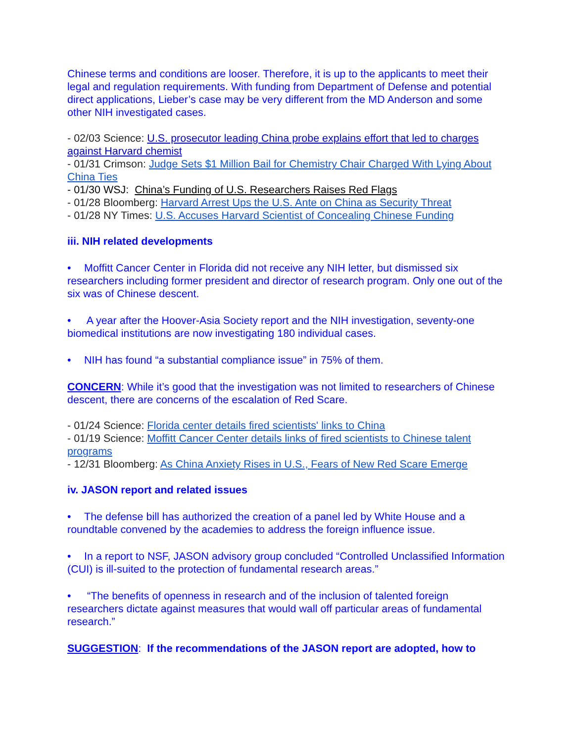Chinese terms and conditions are looser. Therefore, it is up to the applicants to meet their legal and regulation requirements. With funding from Department of Defense and potential direct applications, Lieber’s case may be very different from the MD Anderson and some other NIH investigated cases.
- 02/03 Science: U.S. prosecutor leading China probe explains effort that led to charges against Harvard chemist
- 01/31 Crimson: Judge Sets $1 Million Bail for Chemistry Chair Charged With Lying About China Ties
- 01/30 WSJ: China’s Funding of U.S. Researchers Raises Red Flags
- 01/28 Bloomberg: Harvard Arrest Ups the U.S. Ante on China as Security Threat
- 01/28 NY Times: U.S. Accuses Harvard Scientist of Concealing Chinese Funding
iii. NIH related developments
• Moffitt Cancer Center in Florida did not receive any NIH letter, but dismissed six researchers including former president and director of research program. Only one out of the six was of Chinese descent.
• A year after the Hoover-Asia Society report and the NIH investigation, seventy-one biomedical institutions are now investigating 180 individual cases.
• NIH has found “a substantial compliance issue” in 75% of them.
CONCERN: While it’s good that the investigation was not limited to researchers of Chinese descent, there are concerns of the escalation of Red Scare.
- 01/24 Science: Florida center details fired scientists' links to China
- 01/19 Science: Moffitt Cancer Center details links of fired scientists to Chinese talent programs
- 12/31 Bloomberg: As China Anxiety Rises in U.S., Fears of New Red Scare Emerge
iv. JASON report and related issues
• The defense bill has authorized the creation of a panel led by White House and a roundtable convened by the academies to address the foreign influence issue.
• In a report to NSF, JASON advisory group concluded “Controlled Unclassified Information (CUI) is ill-suited to the protection of fundamental research areas.”
• “The benefits of openness in research and of the inclusion of talented foreign researchers dictate against measures that would wall off particular areas of fundamental research.”
SUGGESTION: If the recommendations of the JASON report are adopted, how to